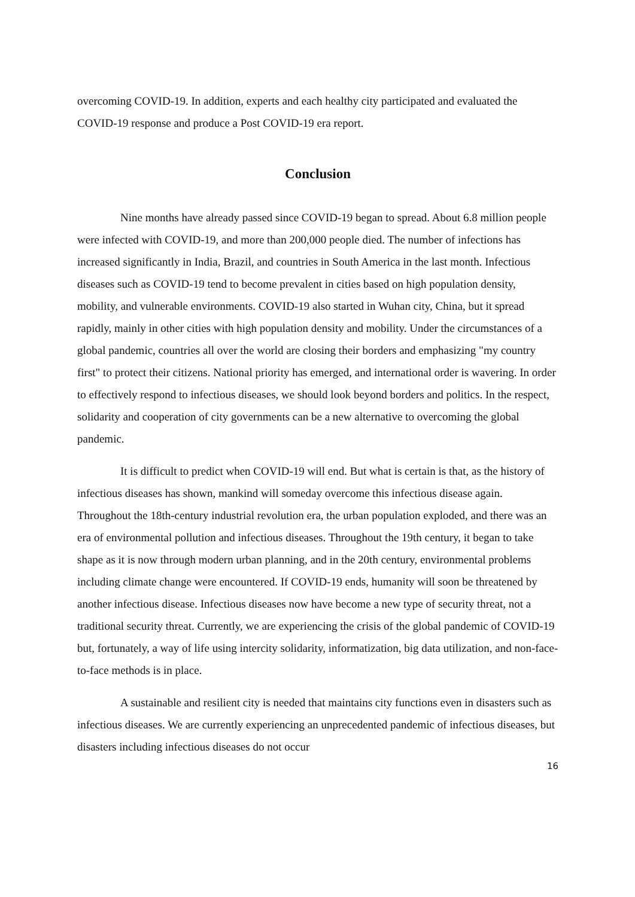overcoming COVID-19. In addition, experts and each healthy city participated and evaluated the COVID-19 response and produce a Post COVID-19 era report.
Conclusion
Nine months have already passed since COVID-19 began to spread. About 6.8 million people were infected with COVID-19, and more than 200,000 people died. The number of infections has increased significantly in India, Brazil, and countries in South America in the last month. Infectious diseases such as COVID-19 tend to become prevalent in cities based on high population density, mobility, and vulnerable environments. COVID-19 also started in Wuhan city, China, but it spread rapidly, mainly in other cities with high population density and mobility. Under the circumstances of a global pandemic, countries all over the world are closing their borders and emphasizing "my country first" to protect their citizens. National priority has emerged, and international order is wavering. In order to effectively respond to infectious diseases, we should look beyond borders and politics. In the respect, solidarity and cooperation of city governments can be a new alternative to overcoming the global pandemic.
It is difficult to predict when COVID-19 will end. But what is certain is that, as the history of infectious diseases has shown, mankind will someday overcome this infectious disease again. Throughout the 18th-century industrial revolution era, the urban population exploded, and there was an era of environmental pollution and infectious diseases. Throughout the 19th century, it began to take shape as it is now through modern urban planning, and in the 20th century, environmental problems including climate change were encountered. If COVID-19 ends, humanity will soon be threatened by another infectious disease. Infectious diseases now have become a new type of security threat, not a traditional security threat. Currently, we are experiencing the crisis of the global pandemic of COVID-19 but, fortunately, a way of life using intercity solidarity, informatization, big data utilization, and non-face-to-face methods is in place.
A sustainable and resilient city is needed that maintains city functions even in disasters such as infectious diseases. We are currently experiencing an unprecedented pandemic of infectious diseases, but disasters including infectious diseases do not occur
16